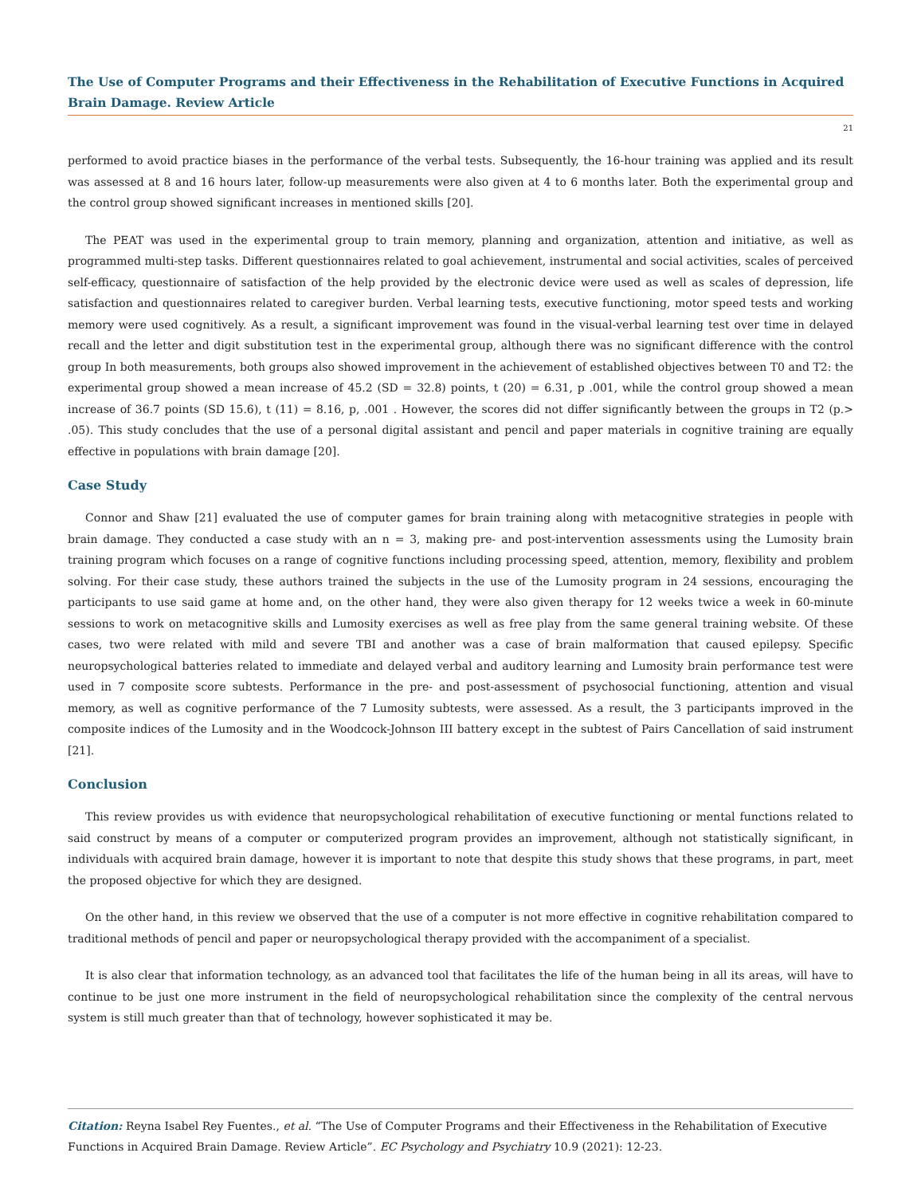The Use of Computer Programs and their Effectiveness in the Rehabilitation of Executive Functions in Acquired Brain Damage. Review Article
21
performed to avoid practice biases in the performance of the verbal tests. Subsequently, the 16-hour training was applied and its result was assessed at 8 and 16 hours later, follow-up measurements were also given at 4 to 6 months later. Both the experimental group and the control group showed significant increases in mentioned skills [20].
The PEAT was used in the experimental group to train memory, planning and organization, attention and initiative, as well as programmed multi-step tasks. Different questionnaires related to goal achievement, instrumental and social activities, scales of perceived self-efficacy, questionnaire of satisfaction of the help provided by the electronic device were used as well as scales of depression, life satisfaction and questionnaires related to caregiver burden. Verbal learning tests, executive functioning, motor speed tests and working memory were used cognitively. As a result, a significant improvement was found in the visual-verbal learning test over time in delayed recall and the letter and digit substitution test in the experimental group, although there was no significant difference with the control group In both measurements, both groups also showed improvement in the achievement of established objectives between T0 and T2: the experimental group showed a mean increase of 45.2 (SD = 32.8) points, t (20) = 6.31, p .001, while the control group showed a mean increase of 36.7 points (SD 15.6), t (11) = 8.16, p, .001 . However, the scores did not differ significantly between the groups in T2 (p.> .05). This study concludes that the use of a personal digital assistant and pencil and paper materials in cognitive training are equally effective in populations with brain damage [20].
Case Study
Connor and Shaw [21] evaluated the use of computer games for brain training along with metacognitive strategies in people with brain damage. They conducted a case study with an n = 3, making pre- and post-intervention assessments using the Lumosity brain training program which focuses on a range of cognitive functions including processing speed, attention, memory, flexibility and problem solving. For their case study, these authors trained the subjects in the use of the Lumosity program in 24 sessions, encouraging the participants to use said game at home and, on the other hand, they were also given therapy for 12 weeks twice a week in 60-minute sessions to work on metacognitive skills and Lumosity exercises as well as free play from the same general training website. Of these cases, two were related with mild and severe TBI and another was a case of brain malformation that caused epilepsy. Specific neuropsychological batteries related to immediate and delayed verbal and auditory learning and Lumosity brain performance test were used in 7 composite score subtests. Performance in the pre- and post-assessment of psychosocial functioning, attention and visual memory, as well as cognitive performance of the 7 Lumosity subtests, were assessed. As a result, the 3 participants improved in the composite indices of the Lumosity and in the Woodcock-Johnson III battery except in the subtest of Pairs Cancellation of said instrument [21].
Conclusion
This review provides us with evidence that neuropsychological rehabilitation of executive functioning or mental functions related to said construct by means of a computer or computerized program provides an improvement, although not statistically significant, in individuals with acquired brain damage, however it is important to note that despite this study shows that these programs, in part, meet the proposed objective for which they are designed.
On the other hand, in this review we observed that the use of a computer is not more effective in cognitive rehabilitation compared to traditional methods of pencil and paper or neuropsychological therapy provided with the accompaniment of a specialist.
It is also clear that information technology, as an advanced tool that facilitates the life of the human being in all its areas, will have to continue to be just one more instrument in the field of neuropsychological rehabilitation since the complexity of the central nervous system is still much greater than that of technology, however sophisticated it may be.
Citation: Reyna Isabel Rey Fuentes., et al. “The Use of Computer Programs and their Effectiveness in the Rehabilitation of Executive Functions in Acquired Brain Damage. Review Article”. EC Psychology and Psychiatry 10.9 (2021): 12-23.